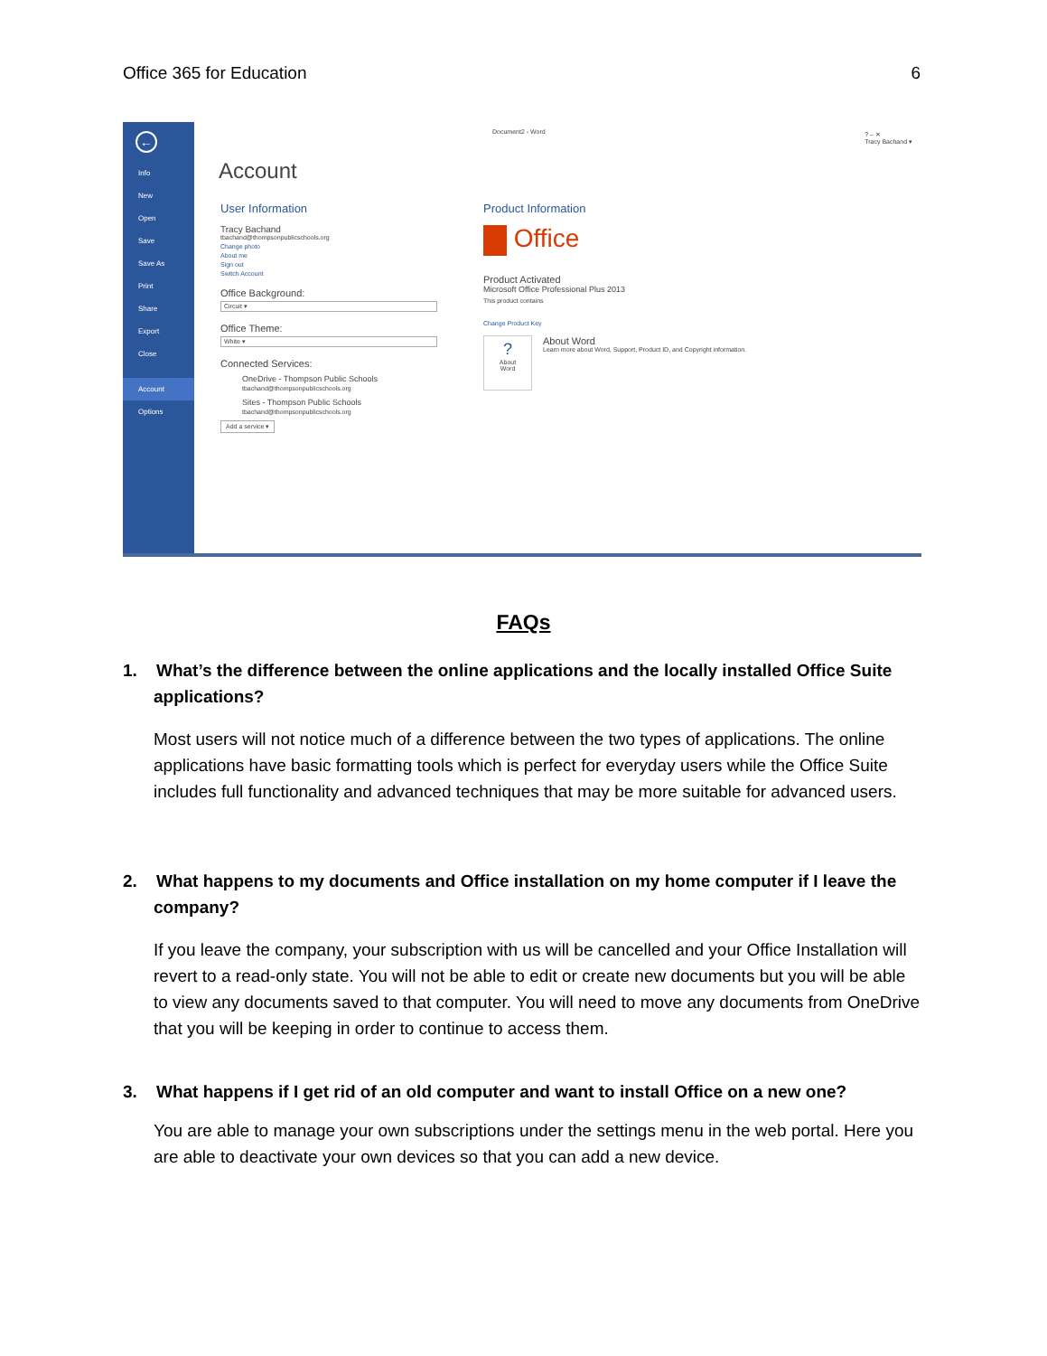Office 365 for Education 6
←
Info
New
Open
Save
Save As
Print
Share
Export
Close
Account
Options
Document2 - Word
? – ✕
Tracy Bachand ▾
Account
User Information
Tracy Bachand
tbachand@thompsonpublicschools.org
Change photo
About me
Sign out
Switch Account
Office Background:
Circuit ▾
Office Theme:
White ▾
Connected Services:
OneDrive - Thompson Public Schools
tbachand@thompsonpublicschools.org
Sites - Thompson Public Schools
tbachand@thompsonpublicschools.org
Add a service ▾
Product Information
Office
Product Activated
Microsoft Office Professional Plus 2013
This product contains
Change Product Key
?
About
Word
About Word
Learn more about Word, Support, Product ID, and Copyright information.
FAQs
1. What’s the difference between the online applications and the locally installed Office Suite applications?
Most users will not notice much of a difference between the two types of applications. The online applications have basic formatting tools which is perfect for everyday users while the Office Suite includes full functionality and advanced techniques that may be more suitable for advanced users.
2. What happens to my documents and Office installation on my home computer if I leave the company?
If you leave the company, your subscription with us will be cancelled and your Office Installation will revert to a read-only state. You will not be able to edit or create new documents but you will be able to view any documents saved to that computer. You will need to move any documents from OneDrive that you will be keeping in order to continue to access them.
3. What happens if I get rid of an old computer and want to install Office on a new one?
You are able to manage your own subscriptions under the settings menu in the web portal. Here you are able to deactivate your own devices so that you can add a new device.